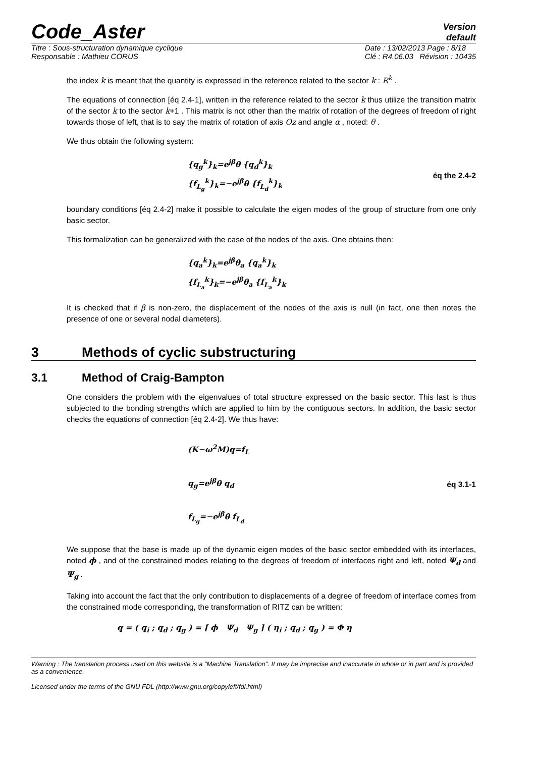Code_Aster
Version
default
Titre : Sous-structuration dynamique cyclique
Responsable : Mathieu CORUS
Date : 13/02/2013 Page : 8/18
Clé : R4.06.03 Révision : 10435
the index k is meant that the quantity is expressed in the reference related to the sector k : R<sup>k</sup> .
The equations of connection [éq 2.4-1], written in the reference related to the sector k thus utilize the transition matrix of the sector k to the sector k+1 . This matrix is not other than the matrix of rotation of the degrees of freedom of right towards those of left, that is to say the matrix of rotation of axis Oz and angle α , noted: θ .
We thus obtain the following system:
{q<sub>g</sub><sup>k</sup>}<sub>k</sub>=e<sup>jβ</sup>θ {q<sub>d</sub><sup>k</sup>}<sub>k</sub>
{f<sub>L<sub>g</sub></sub><sup>k</sup>}<sub>k</sub>=−e<sup>jβ</sup>θ {f<sub>L<sub>d</sub></sub><sup>k</sup>}<sub>k</sub>
éq the 2.4-2
boundary conditions [éq 2.4-2] make it possible to calculate the eigen modes of the group of structure from one only basic sector.
This formalization can be generalized with the case of the nodes of the axis. One obtains then:
{q<sub>a</sub><sup>k</sup>}<sub>k</sub>=e<sup>jβ</sup>θ<sub>a</sub> {q<sub>a</sub><sup>k</sup>}<sub>k</sub>
{f<sub>L<sub>a</sub></sub><sup>k</sup>}<sub>k</sub>=−e<sup>jβ</sup>θ<sub>a</sub> {f<sub>L<sub>a</sub></sub><sup>k</sup>}<sub>k</sub>
It is checked that if β is non-zero, the displacement of the nodes of the axis is null (in fact, one then notes the presence of one or several nodal diameters).
3 Methods of cyclic substructuring
3.1 Method of Craig-Bampton
One considers the problem with the eigenvalues of total structure expressed on the basic sector. This last is thus subjected to the bonding strengths which are applied to him by the contiguous sectors. In addition, the basic sector checks the equations of connection [éq 2.4-2]. We thus have:
(K−ω<sup>2</sup>M)q=f<sub>L</sub>
q<sub>g</sub>=e<sup>jβ</sup>θ q<sub>d</sub>
f<sub>L<sub>g</sub></sub>=−e<sup>jβ</sup>θ f<sub>L<sub>d</sub></sub>
éq 3.1-1
We suppose that the base is made up of the dynamic eigen modes of the basic sector embedded with its interfaces, noted ϕ , and of the constrained modes relating to the degrees of freedom of interfaces right and left, noted Ψ<sub>d</sub> and Ψ<sub>g</sub> .
Taking into account the fact that the only contribution to displacements of a degree of freedom of interface comes from the constrained mode corresponding, the transformation of RITZ can be written:
q = ( q<sub>i</sub> ; q<sub>d</sub> ; q<sub>g</sub> ) = [ ϕ Ψ<sub>d</sub> Ψ<sub>g</sub> ] ( η<sub>i</sub> ; q<sub>d</sub> ; q<sub>g</sub> ) = Φ η
Warning : The translation process used on this website is a "Machine Translation". It may be imprecise and inaccurate in whole or in part and is provided as a convenience.
Licensed under the terms of the GNU FDL (http://www.gnu.org/copyleft/fdl.html)